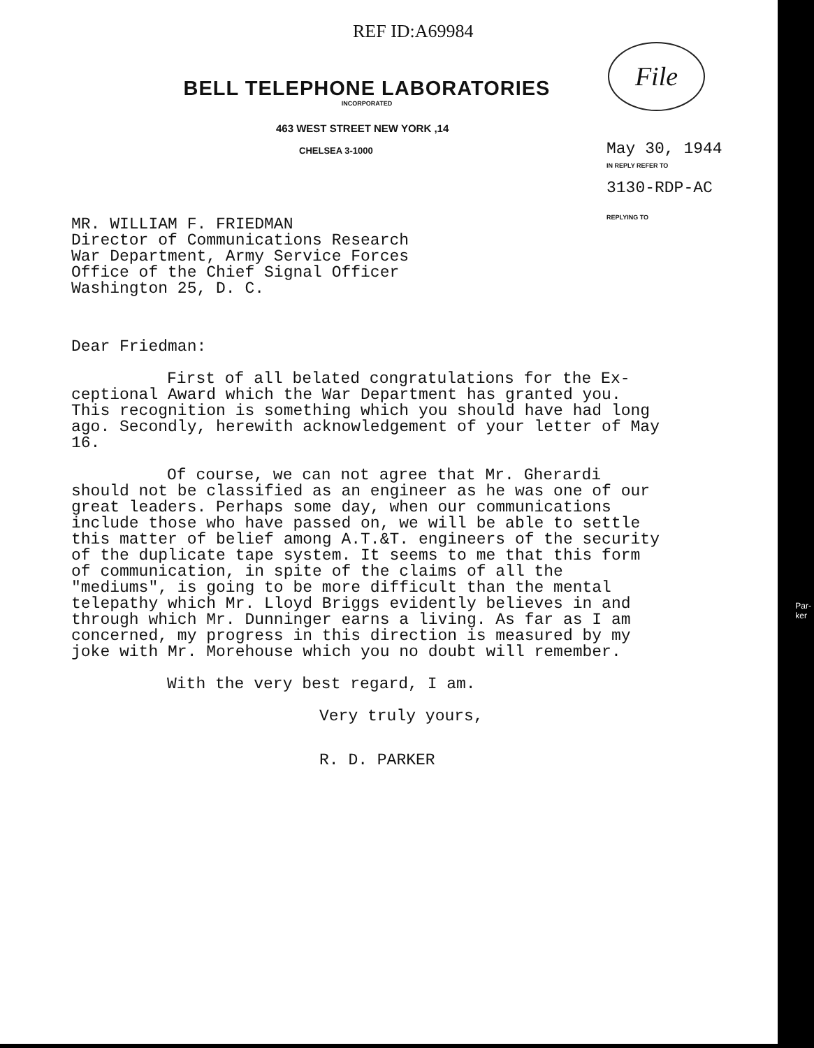REF ID:A69984
File
BELL TELEPHONE LABORATORIES
INCORPORATED
463 WEST STREET NEW YORK ,14
CHELSEA 3-1000
May 30, 1944
IN REPLY REFER TO
3130-RDP-AC
REPLYING TO
MR. WILLIAM F. FRIEDMAN
Director of Communications Research
War Department, Army Service Forces
Office of the Chief Signal Officer
Washington 25, D. C.
Dear Friedman:
First of all belated congratulations for the Ex-
ceptional Award which the War Department has granted you. This recognition is something which you should have had long ago. Secondly, herewith acknowledgement of your letter of May 16.
Of course, we can not agree that Mr. Gherardi
should not be classified as an engineer as he was one of our great leaders. Perhaps some day, when our communications include those who have passed on, we will be able to settle this matter of belief among A.T.&T. engineers of the security of the duplicate tape system. It seems to me that this form of communication, in spite of the claims of all the "mediums", is going to be more difficult than the mental telepathy which Mr. Lloyd Briggs evidently believes in and through which Mr. Dunninger earns a living. As far as I am concerned, my progress in this direction is measured by my joke with Mr. Morehouse which you no doubt will remember.
With the very best regard, I am.
Very truly yours,
R. D. PARKER
Par-
ker